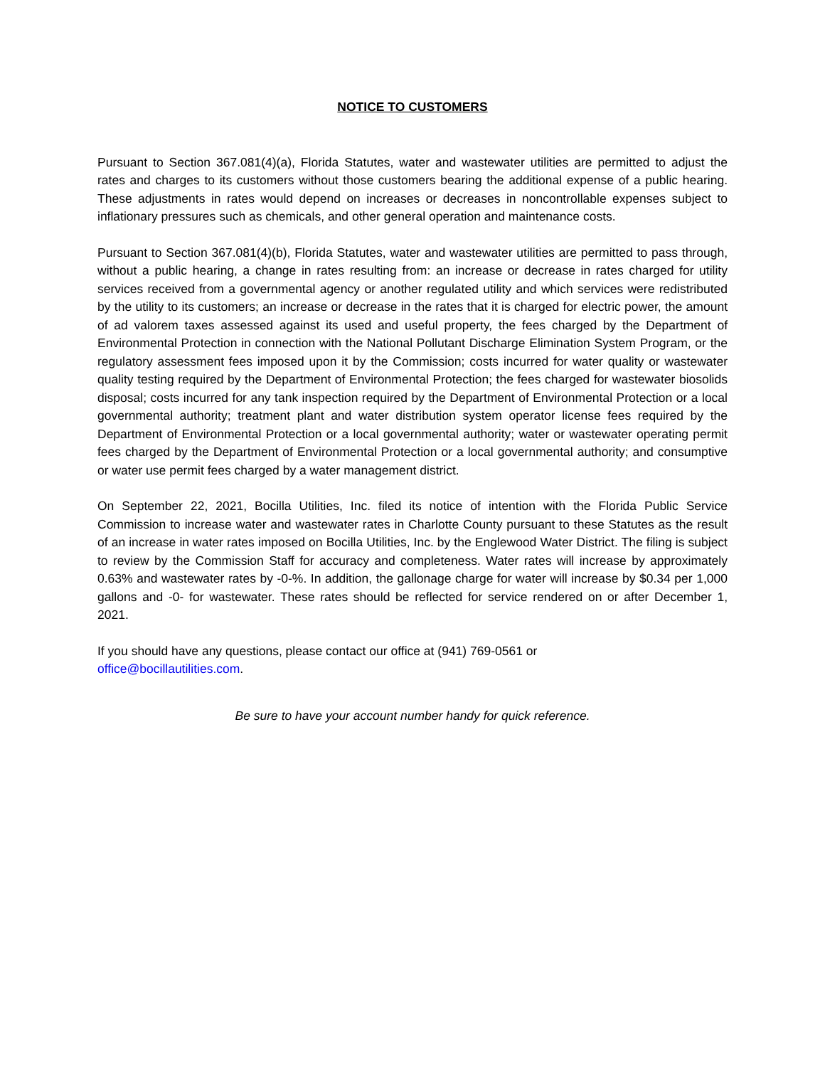NOTICE TO CUSTOMERS
Pursuant to Section 367.081(4)(a), Florida Statutes, water and wastewater utilities are permitted to adjust the rates and charges to its customers without those customers bearing the additional expense of a public hearing. These adjustments in rates would depend on increases or decreases in noncontrollable expenses subject to inflationary pressures such as chemicals, and other general operation and maintenance costs.
Pursuant to Section 367.081(4)(b), Florida Statutes, water and wastewater utilities are permitted to pass through, without a public hearing, a change in rates resulting from: an increase or decrease in rates charged for utility services received from a governmental agency or another regulated utility and which services were redistributed by the utility to its customers; an increase or decrease in the rates that it is charged for electric power, the amount of ad valorem taxes assessed against its used and useful property, the fees charged by the Department of Environmental Protection in connection with the National Pollutant Discharge Elimination System Program, or the regulatory assessment fees imposed upon it by the Commission; costs incurred for water quality or wastewater quality testing required by the Department of Environmental Protection; the fees charged for wastewater biosolids disposal; costs incurred for any tank inspection required by the Department of Environmental Protection or a local governmental authority; treatment plant and water distribution system operator license fees required by the Department of Environmental Protection or a local governmental authority; water or wastewater operating permit fees charged by the Department of Environmental Protection or a local governmental authority; and consumptive or water use permit fees charged by a water management district.
On September 22, 2021, Bocilla Utilities, Inc. filed its notice of intention with the Florida Public Service Commission to increase water and wastewater rates in Charlotte County pursuant to these Statutes as the result of an increase in water rates imposed on Bocilla Utilities, Inc. by the Englewood Water District. The filing is subject to review by the Commission Staff for accuracy and completeness. Water rates will increase by approximately 0.63% and wastewater rates by -0-%. In addition, the gallonage charge for water will increase by $0.34 per 1,000 gallons and -0- for wastewater. These rates should be reflected for service rendered on or after December 1, 2021.
If you should have any questions, please contact our office at (941) 769-0561 or
office@bocillautilities.com.
Be sure to have your account number handy for quick reference.